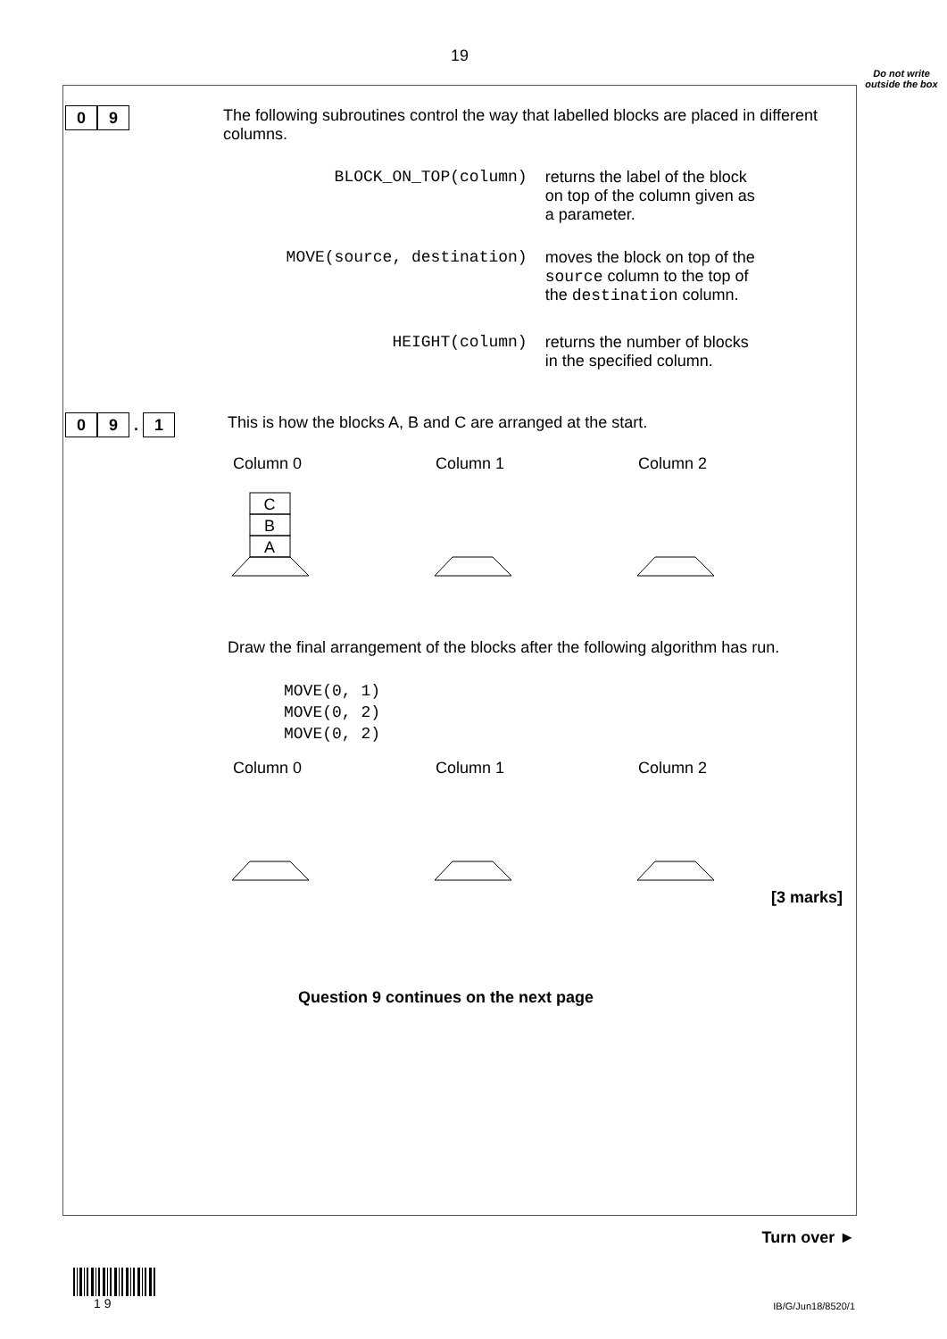19
Do not write outside the box
0 9
The following subroutines control the way that labelled blocks are placed in different columns.
BLOCK_ON_TOP(column) returns the label of the block on top of the column given as a parameter.
MOVE(source, destination) moves the block on top of the source column to the top of the destination column.
HEIGHT(column) returns the number of blocks in the specified column.
0 9 . 1
This is how the blocks A, B and C are arranged at the start.
Column 0 Column 1 Column 2
C
B
A
Draw the final arrangement of the blocks after the following algorithm has run.
MOVE(0, 1)
MOVE(0, 2)
MOVE(0, 2)
Column 0 Column 1 Column 2
[3 marks]
Question 9 continues on the next page
Turn over ►
1 9 IB/G/Jun18/8520/1